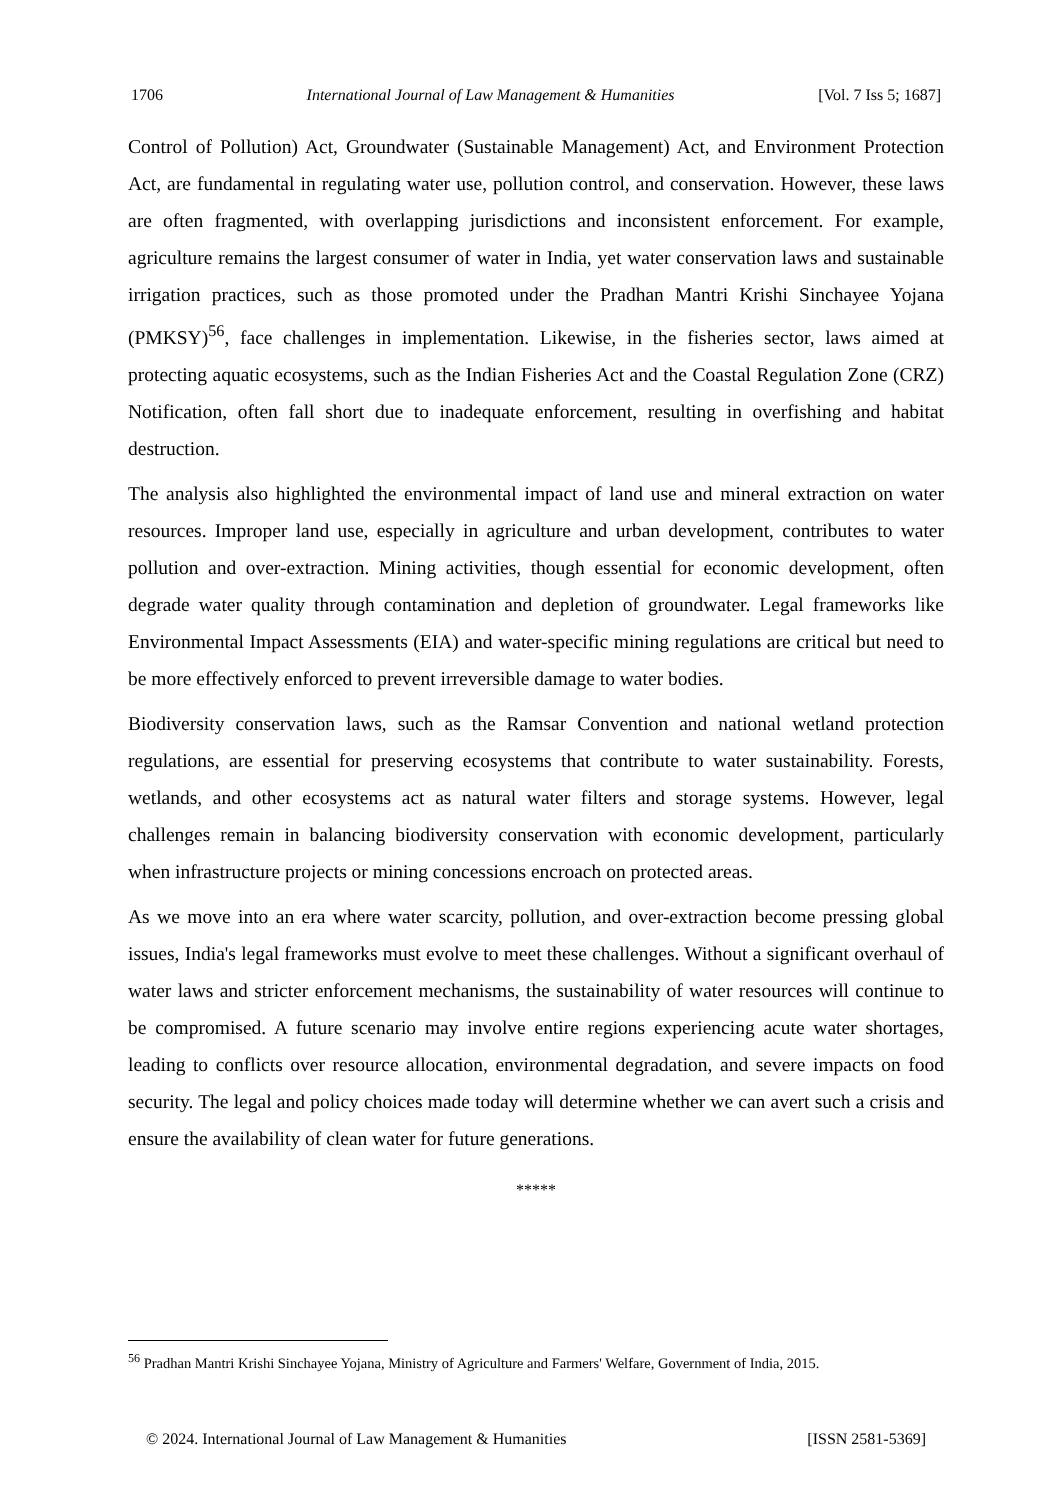1706 International Journal of Law Management & Humanities [Vol. 7 Iss 5; 1687]
Control of Pollution) Act, Groundwater (Sustainable Management) Act, and Environment Protection Act, are fundamental in regulating water use, pollution control, and conservation. However, these laws are often fragmented, with overlapping jurisdictions and inconsistent enforcement. For example, agriculture remains the largest consumer of water in India, yet water conservation laws and sustainable irrigation practices, such as those promoted under the Pradhan Mantri Krishi Sinchayee Yojana (PMKSY)<sup>56</sup>, face challenges in implementation. Likewise, in the fisheries sector, laws aimed at protecting aquatic ecosystems, such as the Indian Fisheries Act and the Coastal Regulation Zone (CRZ) Notification, often fall short due to inadequate enforcement, resulting in overfishing and habitat destruction.
The analysis also highlighted the environmental impact of land use and mineral extraction on water resources. Improper land use, especially in agriculture and urban development, contributes to water pollution and over-extraction. Mining activities, though essential for economic development, often degrade water quality through contamination and depletion of groundwater. Legal frameworks like Environmental Impact Assessments (EIA) and water-specific mining regulations are critical but need to be more effectively enforced to prevent irreversible damage to water bodies.
Biodiversity conservation laws, such as the Ramsar Convention and national wetland protection regulations, are essential for preserving ecosystems that contribute to water sustainability. Forests, wetlands, and other ecosystems act as natural water filters and storage systems. However, legal challenges remain in balancing biodiversity conservation with economic development, particularly when infrastructure projects or mining concessions encroach on protected areas.
As we move into an era where water scarcity, pollution, and over-extraction become pressing global issues, India's legal frameworks must evolve to meet these challenges. Without a significant overhaul of water laws and stricter enforcement mechanisms, the sustainability of water resources will continue to be compromised. A future scenario may involve entire regions experiencing acute water shortages, leading to conflicts over resource allocation, environmental degradation, and severe impacts on food security. The legal and policy choices made today will determine whether we can avert such a crisis and ensure the availability of clean water for future generations.
*****
<sup>56</sup> Pradhan Mantri Krishi Sinchayee Yojana, Ministry of Agriculture and Farmers' Welfare, Government of India, 2015.
© 2024. International Journal of Law Management & Humanities [ISSN 2581-5369]